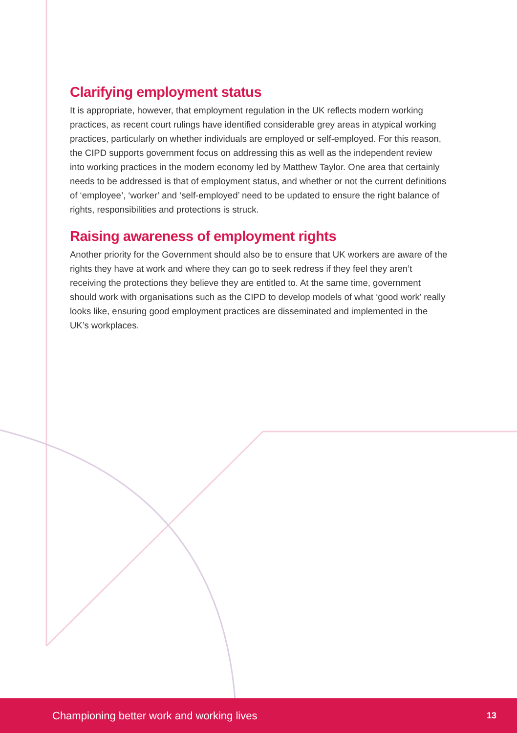Clarifying employment status
It is appropriate, however, that employment regulation in the UK reflects modern working practices, as recent court rulings have identified considerable grey areas in atypical working practices, particularly on whether individuals are employed or self-employed. For this reason, the CIPD supports government focus on addressing this as well as the independent review into working practices in the modern economy led by Matthew Taylor. One area that certainly needs to be addressed is that of employment status, and whether or not the current definitions of ‘employee’, ‘worker’ and ‘self-employed’ need to be updated to ensure the right balance of rights, responsibilities and protections is struck.
Raising awareness of employment rights
Another priority for the Government should also be to ensure that UK workers are aware of the rights they have at work and where they can go to seek redress if they feel they aren’t receiving the protections they believe they are entitled to. At the same time, government should work with organisations such as the CIPD to develop models of what ‘good work’ really looks like, ensuring good employment practices are disseminated and implemented in the UK’s workplaces.
Championing better work and working lives 13